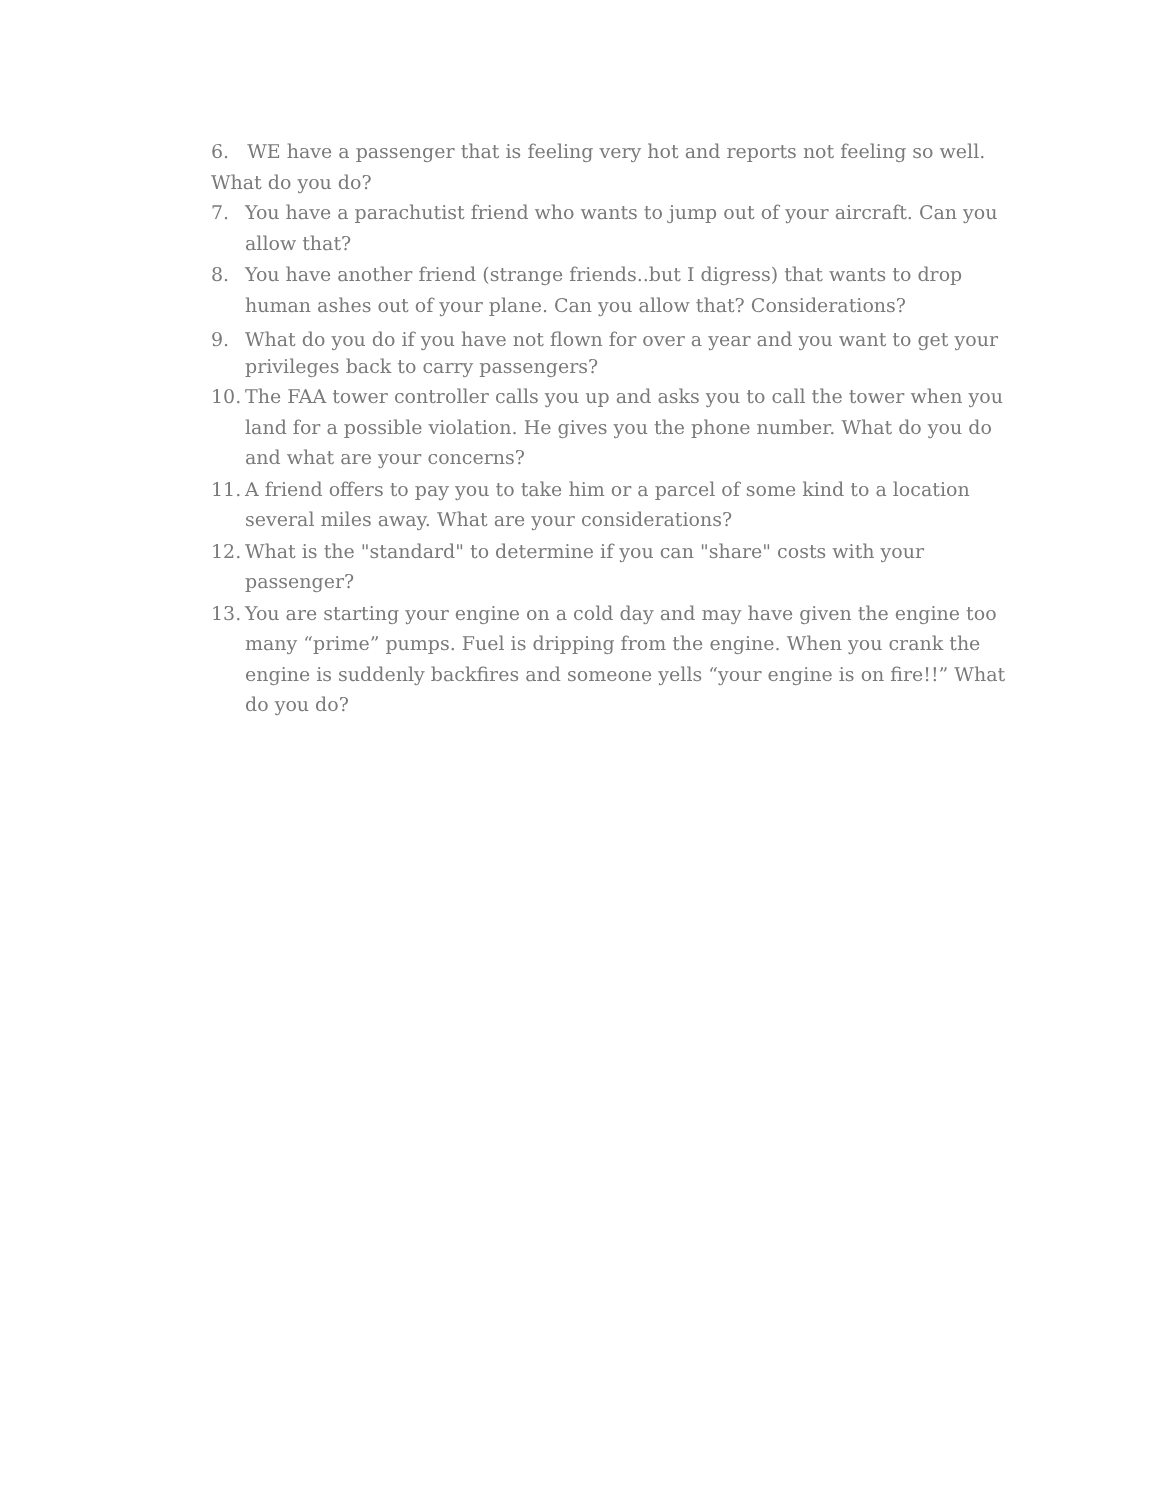6. WE have a passenger that is feeling very hot and reports not feeling so well. What do you do?
7. You have a parachutist friend who wants to jump out of your aircraft. Can you allow that?
8. You have another friend (strange friends..but I digress) that wants to drop human ashes out of your plane. Can you allow that? Considerations?
9. What do you do if you have not flown for over a year and you want to get your privileges back to carry passengers?
10. The FAA tower controller calls you up and asks you to call the tower when you land for a possible violation. He gives you the phone number. What do you do and what are your concerns?
11. A friend offers to pay you to take him or a parcel of some kind to a location several miles away. What are your considerations?
12. What is the "standard" to determine if you can "share" costs with your passenger?
13. You are starting your engine on a cold day and may have given the engine too many “prime” pumps. Fuel is dripping from the engine. When you crank the engine is suddenly backfires and someone yells “your engine is on fire!!” What do you do?